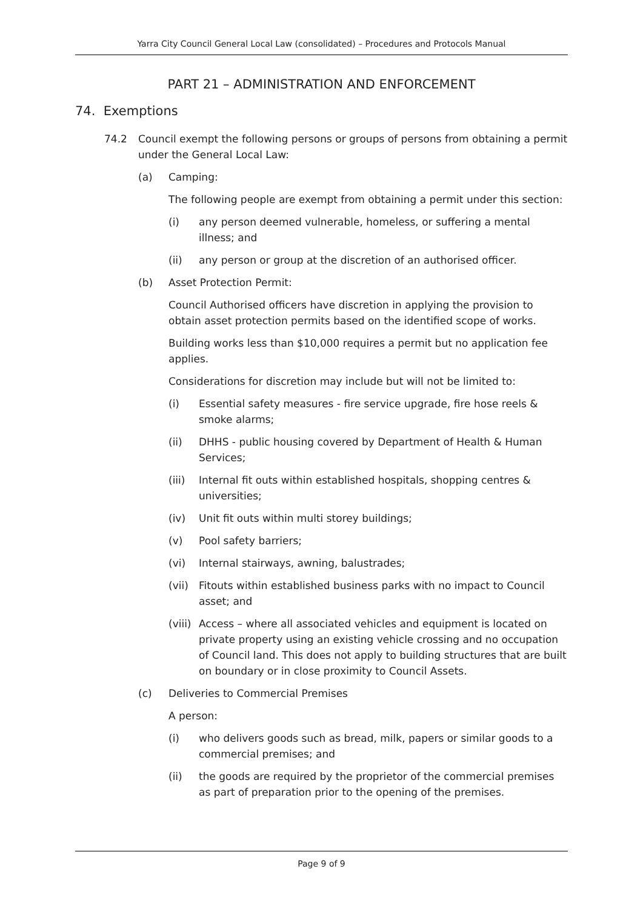Yarra City Council General Local Law (consolidated) – Procedures and Protocols Manual
PART 21 – ADMINISTRATION AND ENFORCEMENT
74. Exemptions
74.2 Council exempt the following persons or groups of persons from obtaining a permit under the General Local Law:
(a) Camping:
The following people are exempt from obtaining a permit under this section:
(i) any person deemed vulnerable, homeless, or suffering a mental illness; and
(ii) any person or group at the discretion of an authorised officer.
(b) Asset Protection Permit:
Council Authorised officers have discretion in applying the provision to obtain asset protection permits based on the identified scope of works.
Building works less than $10,000 requires a permit but no application fee applies.
Considerations for discretion may include but will not be limited to:
(i) Essential safety measures - fire service upgrade, fire hose reels & smoke alarms;
(ii) DHHS - public housing covered by Department of Health & Human Services;
(iii) Internal fit outs within established hospitals, shopping centres & universities;
(iv) Unit fit outs within multi storey buildings;
(v) Pool safety barriers;
(vi) Internal stairways, awning, balustrades;
(vii) Fitouts within established business parks with no impact to Council asset; and
(viii) Access – where all associated vehicles and equipment is located on private property using an existing vehicle crossing and no occupation of Council land. This does not apply to building structures that are built on boundary or in close proximity to Council Assets.
(c) Deliveries to Commercial Premises
A person:
(i) who delivers goods such as bread, milk, papers or similar goods to a commercial premises; and
(ii) the goods are required by the proprietor of the commercial premises as part of preparation prior to the opening of the premises.
Page 9 of 9